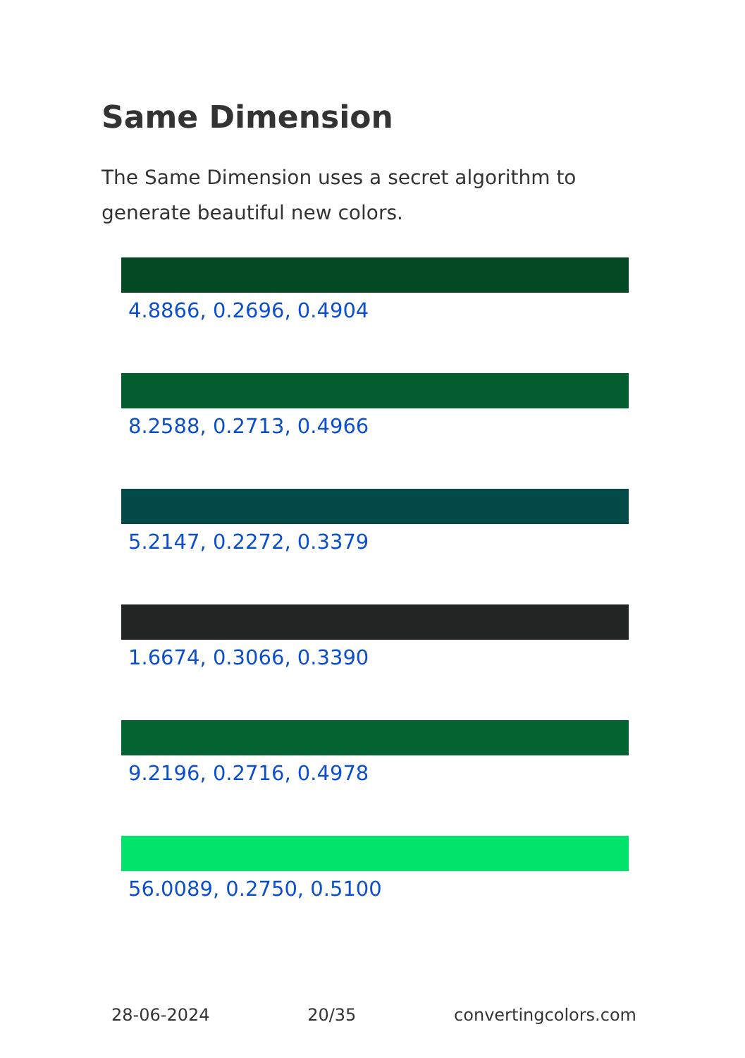Same Dimension
The Same Dimension uses a secret algorithm to generate beautiful new colors.
4.8866, 0.2696, 0.4904
8.2588, 0.2713, 0.4966
5.2147, 0.2272, 0.3379
1.6674, 0.3066, 0.3390
9.2196, 0.2716, 0.4978
56.0089, 0.2750, 0.5100
28-06-2024 20/35 convertingcolors.com